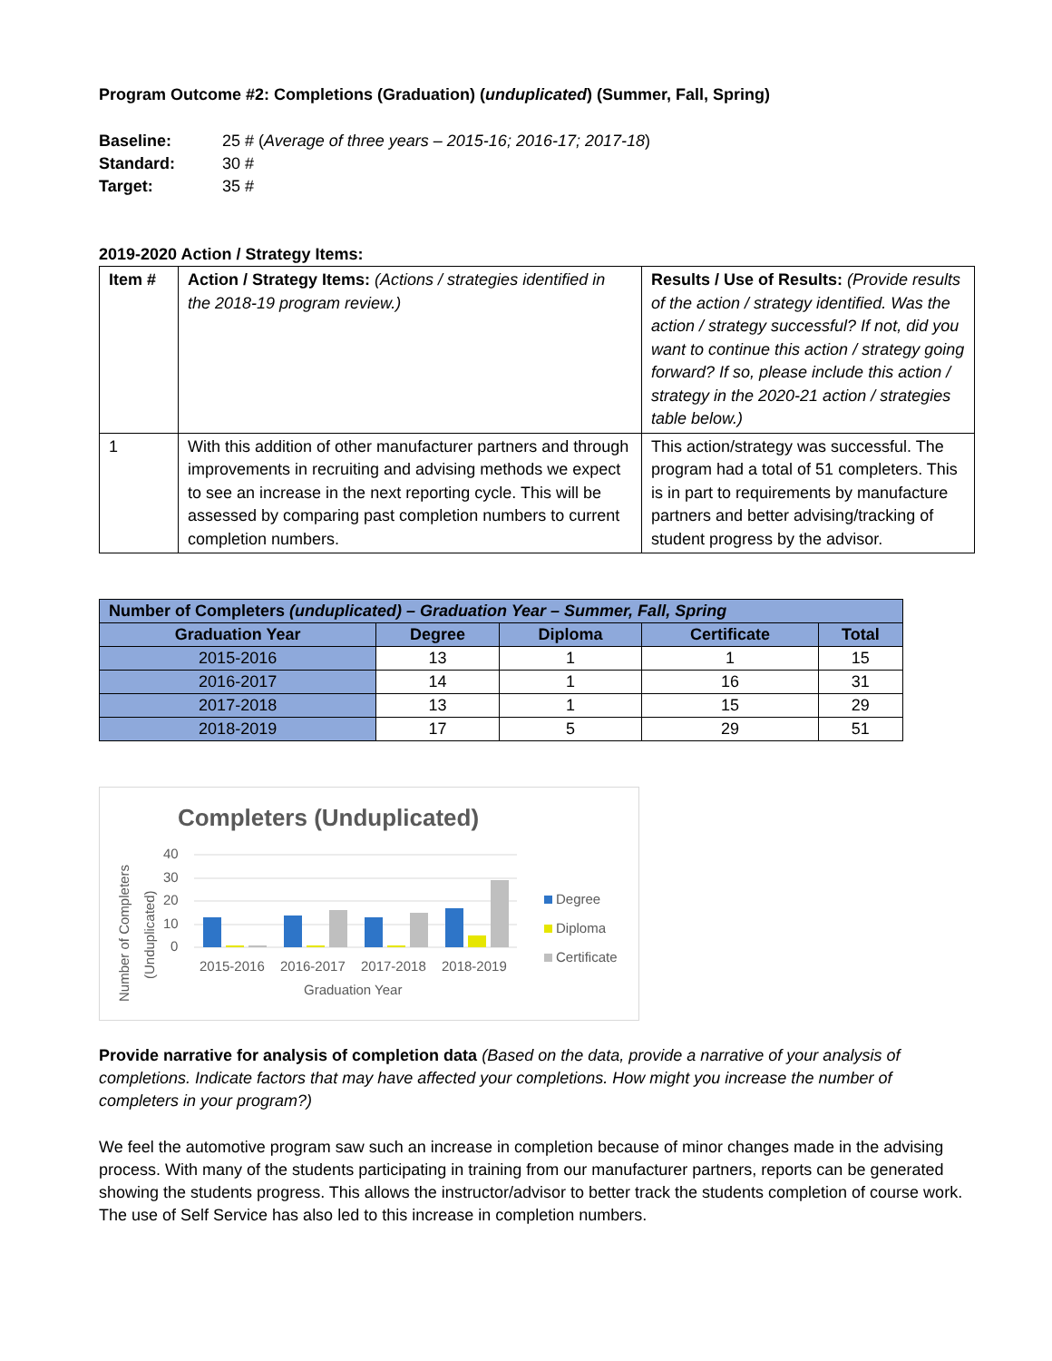Program Outcome #2: Completions (Graduation) (unduplicated) (Summer, Fall, Spring)
| Baseline: | 25 # ( Average of three years – 2015-16; 2016-17; 2017-18 ) |
| Standard: | 30 # |
| Target: | 35 # |
2019-2020 Action / Strategy Items:
| Item # | Action / Strategy Items: (Actions / strategies identified in the 2018-19 program review.) | Results / Use of Results: (Provide results of the action / strategy identified. Was the action / strategy successful? If not, did you want to continue this action / strategy going forward? If so, please include this action / strategy in the 2020-21 action / strategies table below.) |
| 1 | With this addition of other manufacturer partners and through improvements in recruiting and advising methods we expect to see an increase in the next reporting cycle. This will be assessed by comparing past completion numbers to current completion numbers. | This action/strategy was successful. The program had a total of 51 completers. This is in part to requirements by manufacture partners and better advising/tracking of student progress by the advisor. |
| Number of Completers (unduplicated) – Graduation Year – Summer, Fall, Spring | | | | |
| --- | --- | --- | --- | --- |
| Graduation Year | Degree | Diploma | Certificate | Total |
| 2015-2016 | 13 | 1 | 1 | 15 |
| 2016-2017 | 14 | 1 | 16 | 31 |
| 2017-2018 | 13 | 1 | 15 | 29 |
| 2018-2019 | 17 | 5 | 29 | 51 |
Completers (Unduplicated)
Number of Completers
(Unduplicated)
40
30
20
10
0
2015-2016
2016-2017
2017-2018
2018-2019
Graduation Year
Degree
Diploma
Certificate
Provide narrative for analysis of completion data (Based on the data, provide a narrative of your analysis of completions. Indicate factors that may have affected your completions. How might you increase the number of completers in your program?)
We feel the automotive program saw such an increase in completion because of minor changes made in the advising process. With many of the students participating in training from our manufacturer partners, reports can be generated showing the students progress. This allows the instructor/advisor to better track the students completion of course work. The use of Self Service has also led to this increase in completion numbers.